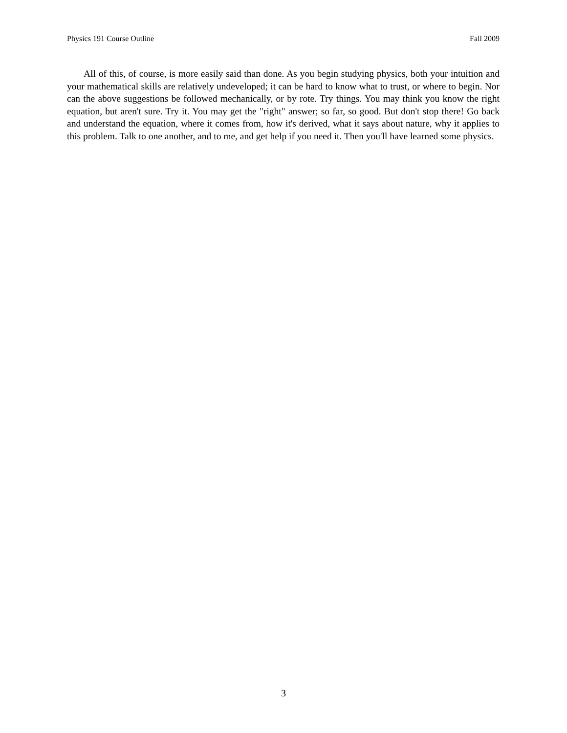Physics 191 Course Outline Fall 2009
All of this, of course, is more easily said than done. As you begin studying physics, both your intuition and your mathematical skills are relatively undeveloped; it can be hard to know what to trust, or where to begin. Nor can the above suggestions be followed mechanically, or by rote. Try things. You may think you know the right equation, but aren't sure. Try it. You may get the "right" answer; so far, so good. But don't stop there! Go back and understand the equation, where it comes from, how it's derived, what it says about nature, why it applies to this problem. Talk to one another, and to me, and get help if you need it. Then you'll have learned some physics.
3